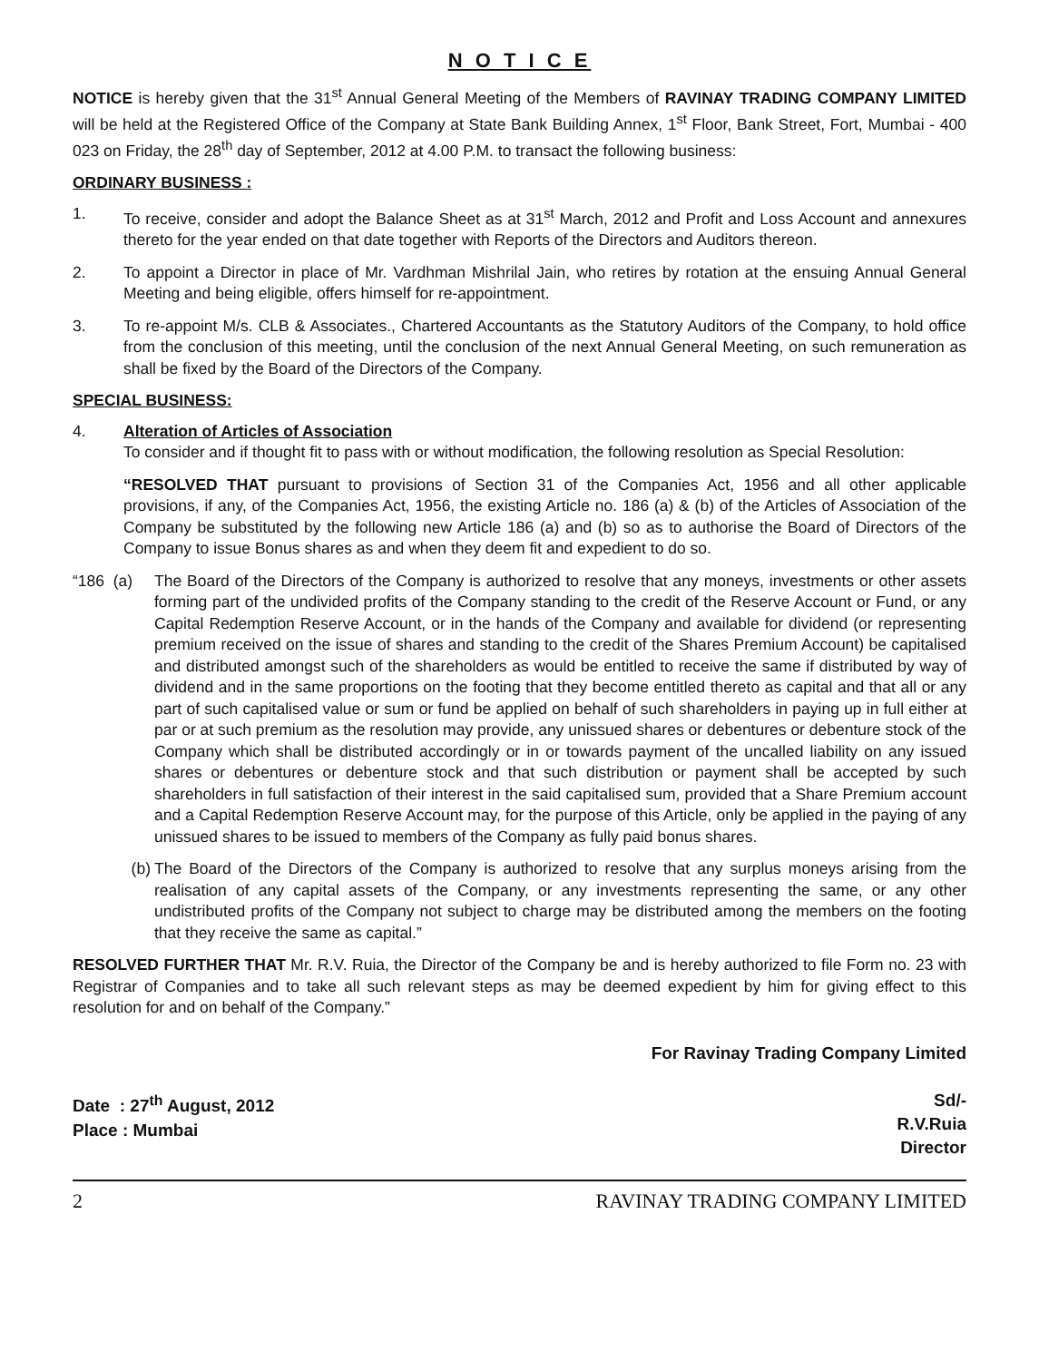N O T I C E
NOTICE is hereby given that the 31<sup>st</sup> Annual General Meeting of the Members of RAVINAY TRADING COMPANY LIMITED will be held at the Registered Office of the Company at State Bank Building Annex, 1<sup>st</sup> Floor, Bank Street, Fort, Mumbai - 400 023 on Friday, the 28<sup>th</sup> day of September, 2012 at 4.00 P.M. to transact the following business:
ORDINARY BUSINESS :
1. To receive, consider and adopt the Balance Sheet as at 31<sup>st</sup> March, 2012 and Profit and Loss Account and annexures thereto for the year ended on that date together with Reports of the Directors and Auditors thereon.
2. To appoint a Director in place of Mr. Vardhman Mishrilal Jain, who retires by rotation at the ensuing Annual General Meeting and being eligible, offers himself for re-appointment.
3. To re-appoint M/s. CLB & Associates., Chartered Accountants as the Statutory Auditors of the Company, to hold office from the conclusion of this meeting, until the conclusion of the next Annual General Meeting, on such remuneration as shall be fixed by the Board of the Directors of the Company.
SPECIAL BUSINESS:
4. Alteration of Articles of Association
To consider and if thought fit to pass with or without modification, the following resolution as Special Resolution:
“RESOLVED THAT pursuant to provisions of Section 31 of the Companies Act, 1956 and all other applicable provisions, if any, of the Companies Act, 1956, the existing Article no. 186 (a) & (b) of the Articles of Association of the Company be substituted by the following new Article 186 (a) and (b) so as to authorise the Board of Directors of the Company to issue Bonus shares as and when they deem fit and expedient to do so.
“186 (a)
The Board of the Directors of the Company is authorized to resolve that any moneys, investments or other assets forming part of the undivided profits of the Company standing to the credit of the Reserve Account or Fund, or any Capital Redemption Reserve Account, or in the hands of the Company and available for dividend (or representing premium received on the issue of shares and standing to the credit of the Shares Premium Account) be capitalised and distributed amongst such of the shareholders as would be entitled to receive the same if distributed by way of dividend and in the same proportions on the footing that they become entitled thereto as capital and that all or any part of such capitalised value or sum or fund be applied on behalf of such shareholders in paying up in full either at par or at such premium as the resolution may provide, any unissued shares or debentures or debenture stock of the Company which shall be distributed accordingly or in or towards payment of the uncalled liability on any issued shares or debentures or debenture stock and that such distribution or payment shall be accepted by such shareholders in full satisfaction of their interest in the said capitalised sum, provided that a Share Premium account and a Capital Redemption Reserve Account may, for the purpose of this Article, only be applied in the paying of any unissued shares to be issued to members of the Company as fully paid bonus shares.
(b) The Board of the Directors of the Company is authorized to resolve that any surplus moneys arising from the realisation of any capital assets of the Company, or any investments representing the same, or any other undistributed profits of the Company not subject to charge may be distributed among the members on the footing that they receive the same as capital.”
RESOLVED FURTHER THAT Mr. R.V. Ruia, the Director of the Company be and is hereby authorized to file Form no. 23 with Registrar of Companies and to take all such relevant steps as may be deemed expedient by him for giving effect to this resolution for and on behalf of the Company.”
For Ravinay Trading Company Limited
Date : 27<sup>th</sup> August, 2012
Place : Mumbai
Sd/-
R.V.Ruia
Director
2 RAVINAY TRADING COMPANY LIMITED